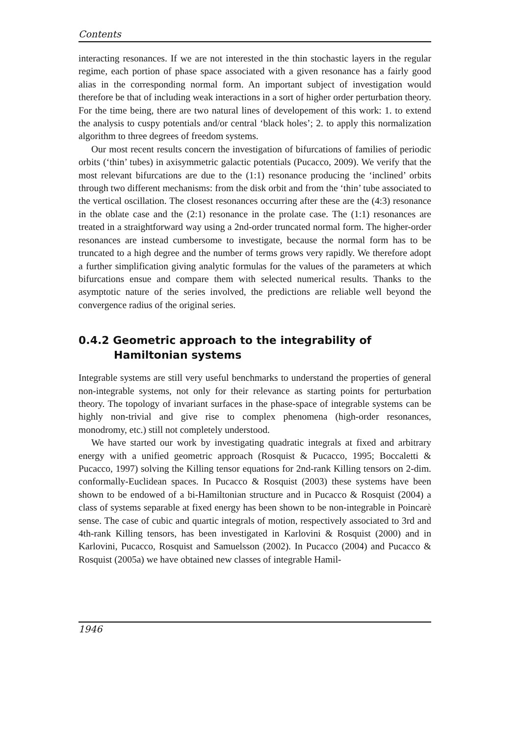Contents
interacting resonances. If we are not interested in the thin stochastic layers in the regular regime, each portion of phase space associated with a given resonance has a fairly good alias in the corresponding normal form. An important subject of investigation would therefore be that of including weak interactions in a sort of higher order perturbation theory. For the time being, there are two natural lines of developement of this work: 1. to extend the analysis to cuspy potentials and/or central ‘black holes’; 2. to apply this normalization algorithm to three degrees of freedom systems.
Our most recent results concern the investigation of bifurcations of families of periodic orbits (‘thin’ tubes) in axisymmetric galactic potentials (Pucacco, 2009). We verify that the most relevant bifurcations are due to the (1:1) resonance producing the ‘inclined’ orbits through two different mechanisms: from the disk orbit and from the ‘thin’ tube associated to the vertical oscillation. The closest resonances occurring after these are the (4:3) resonance in the oblate case and the (2:1) resonance in the prolate case. The (1:1) resonances are treated in a straightforward way using a 2nd-order truncated normal form. The higher-order resonances are instead cumbersome to investigate, because the normal form has to be truncated to a high degree and the number of terms grows very rapidly. We therefore adopt a further simplification giving analytic formulas for the values of the parameters at which bifurcations ensue and compare them with selected numerical results. Thanks to the asymptotic nature of the series involved, the predictions are reliable well beyond the convergence radius of the original series.
0.4.2 Geometric approach to the integrability of Hamiltonian systems
Integrable systems are still very useful benchmarks to understand the properties of general non-integrable systems, not only for their relevance as starting points for perturbation theory. The topology of invariant surfaces in the phase-space of integrable systems can be highly non-trivial and give rise to complex phenomena (high-order resonances, monodromy, etc.) still not completely understood.
We have started our work by investigating quadratic integrals at fixed and arbitrary energy with a unified geometric approach (Rosquist & Pucacco, 1995; Boccaletti & Pucacco, 1997) solving the Killing tensor equations for 2nd-rank Killing tensors on 2-dim. conformally-Euclidean spaces. In Pucacco & Rosquist (2003) these systems have been shown to be endowed of a bi-Hamiltonian structure and in Pucacco & Rosquist (2004) a class of systems separable at fixed energy has been shown to be non-integrable in Poincarè sense. The case of cubic and quartic integrals of motion, respectively associated to 3rd and 4th-rank Killing tensors, has been investigated in Karlovini & Rosquist (2000) and in Karlovini, Pucacco, Rosquist and Samuelsson (2002). In Pucacco (2004) and Pucacco & Rosquist (2005a) we have obtained new classes of integrable Hamil-
1946